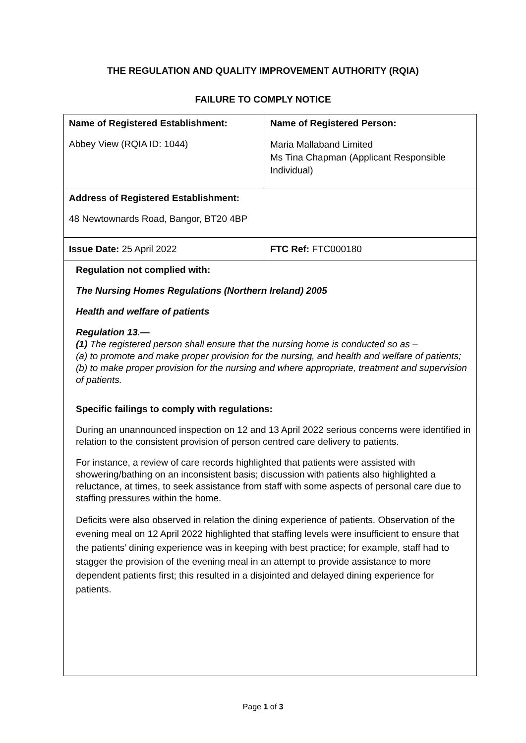THE REGULATION AND QUALITY IMPROVEMENT AUTHORITY (RQIA)
FAILURE TO COMPLY NOTICE
| Name of Registered Establishment: Abbey View (RQIA ID: 1044) | Name of Registered Person: Maria Mallaband Limited Ms Tina Chapman (Applicant Responsible Individual) |
| Address of Registered Establishment: 48 Newtownards Road, Bangor, BT20 4BP | |
| Issue Date: 25 April 2022 | FTC Ref: FTC000180 |
| Regulation not complied with: The Nursing Homes Regulations (Northern Ireland) 2005 Health and welfare of patients Regulation 13 . — (1) The registered person shall ensure that the nursing home is conducted so as – (a) to promote and make proper provision for the nursing, and health and welfare of patients; (b) to make proper provision for the nursing and where appropriate, treatment and supervision of patients. | |
| Specific failings to comply with regulations: During an unannounced inspection on 12 and 13 April 2022 serious concerns were identified in relation to the consistent provision of person centred care delivery to patients. For instance, a review of care records highlighted that patients were assisted with showering/bathing on an inconsistent basis; discussion with patients also highlighted a reluctance, at times, to seek assistance from staff with some aspects of personal care due to staffing pressures within the home. Deficits were also observed in relation the dining experience of patients. Observation of the evening meal on 12 April 2022 highlighted that staffing levels were insufficient to ensure that the patients’ dining experience was in keeping with best practice; for example, staff had to stagger the provision of the evening meal in an attempt to provide assistance to more dependent patients first; this resulted in a disjointed and delayed dining experience for patients. | |
Page 1 of 3